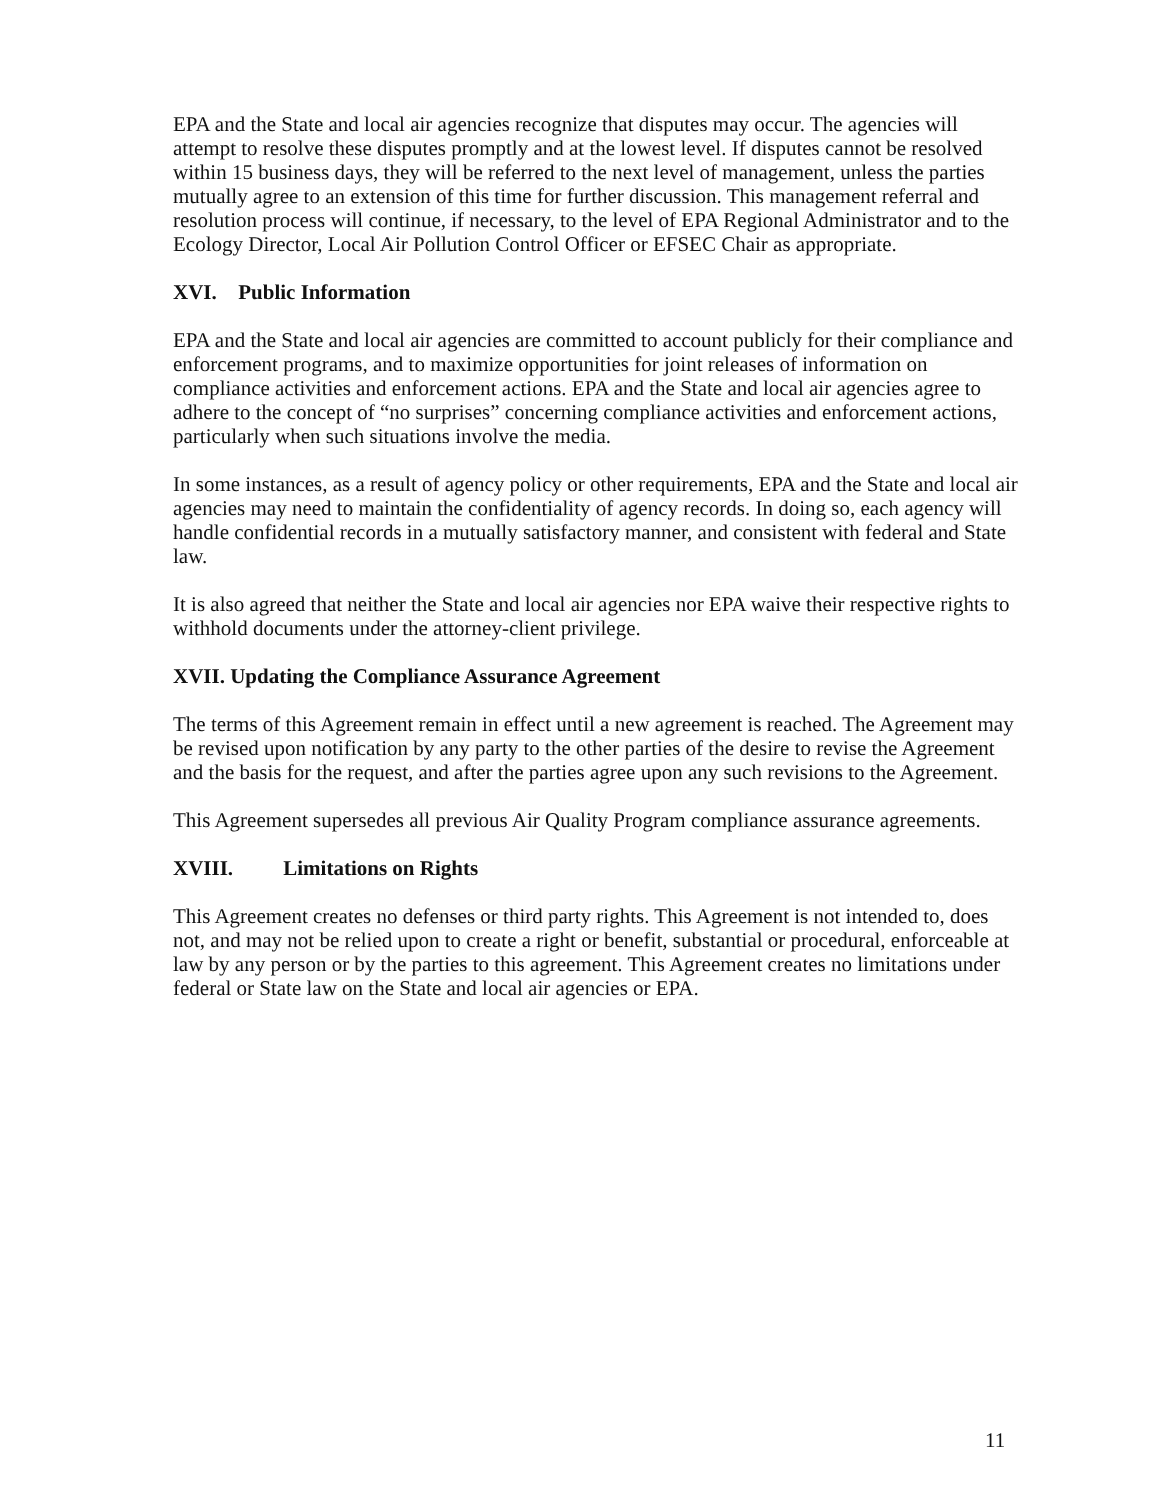EPA and the State and local air agencies recognize that disputes may occur. The agencies will attempt to resolve these disputes promptly and at the lowest level. If disputes cannot be resolved within 15 business days, they will be referred to the next level of management, unless the parties mutually agree to an extension of this time for further discussion. This management referral and resolution process will continue, if necessary, to the level of EPA Regional Administrator and to the Ecology Director, Local Air Pollution Control Officer or EFSEC Chair as appropriate.
XVI. Public Information
EPA and the State and local air agencies are committed to account publicly for their compliance and enforcement programs, and to maximize opportunities for joint releases of information on compliance activities and enforcement actions. EPA and the State and local air agencies agree to adhere to the concept of “no surprises” concerning compliance activities and enforcement actions, particularly when such situations involve the media.
In some instances, as a result of agency policy or other requirements, EPA and the State and local air agencies may need to maintain the confidentiality of agency records. In doing so, each agency will handle confidential records in a mutually satisfactory manner, and consistent with federal and State law.
It is also agreed that neither the State and local air agencies nor EPA waive their respective rights to withhold documents under the attorney-client privilege.
XVII. Updating the Compliance Assurance Agreement
The terms of this Agreement remain in effect until a new agreement is reached. The Agreement may be revised upon notification by any party to the other parties of the desire to revise the Agreement and the basis for the request, and after the parties agree upon any such revisions to the Agreement.
This Agreement supersedes all previous Air Quality Program compliance assurance agreements.
XVIII. Limitations on Rights
This Agreement creates no defenses or third party rights. This Agreement is not intended to, does not, and may not be relied upon to create a right or benefit, substantial or procedural, enforceable at law by any person or by the parties to this agreement. This Agreement creates no limitations under federal or State law on the State and local air agencies or EPA.
11